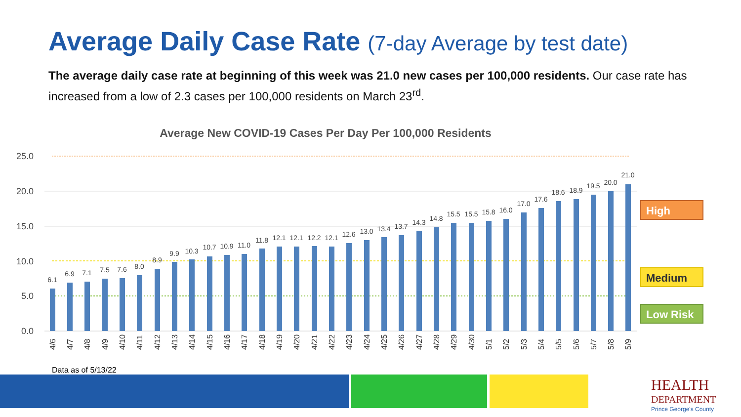Average Daily Case Rate (7-day Average by test date)
The average daily case rate at beginning of this week was 21.0 new cases per 100,000 residents. Our case rate has increased from a low of 2.3 cases per 100,000 residents on March 23<sup>rd</sup>.
Average New COVID-19 Cases Per Day Per 100,000 Residents
25.0
20.0
15.0
10.0
5.0
0.0
6.1
6.9
7.1
7.5
7.6
8.0
8.9
9.9
10.3
10.7
10.9
11.0
11.8
12.1
12.1
12.2
12.1
12.6
13.0
13.4
13.7
14.3
14.8
15.5
15.5
15.8
16.0
17.0
17.6
18.6
18.9
19.5
20.0
21.0
4/6
4/7
4/8
4/9
4/10
4/11
4/12
4/13
4/14
4/15
4/16
4/17
4/18
4/19
4/20
4/21
4/22
4/23
4/24
4/25
4/26
4/27
4/28
4/29
4/30
5/1
5/2
5/3
5/4
5/5
5/6
5/7
5/8
5/9
High
Medium
Low Risk
Data as of 5/13/22
HEALTH
DEPARTMENT
Prince George's County